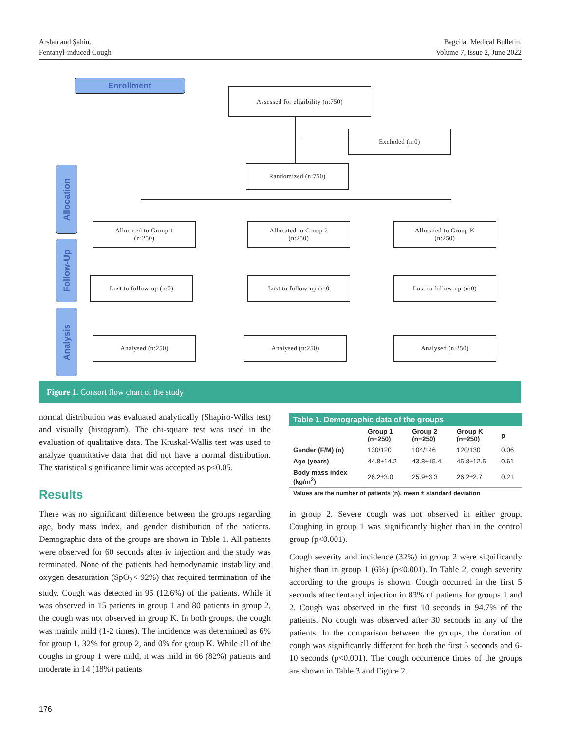Arslan and Şahin.
Fentanyl-induced Cough
Bagcilar Medical Bulletin,
Volume 7, Issue 2, June 2022
Enrollment
Assessed for eligibility (n:750)
Excluded (n:0)
Randomized (n:750)
Allocation
Follow-Up
Analysis
Allocated to Group 1
(n:250)
Allocated to Group 2
(n:250)
Allocated to Group K
(n:250)
Lost to follow-up (n:0) Lost to follow-up (n:0 Lost to follow-up (n:0)
Analysed (n:250) Analysed (n:250) Analysed (n:250)
Figure 1. Consort flow chart of the study
normal distribution was evaluated analytically (Shapiro-Wilks test) and visually (histogram). The chi-square test was used in the evaluation of qualitative data. The Kruskal-Wallis test was used to analyze quantitative data that did not have a normal distribution. The statistical significance limit was accepted as p<0.05.
Results
There was no significant difference between the groups regarding age, body mass index, and gender distribution of the patients. Demographic data of the groups are shown in Table 1. All patients were observed for 60 seconds after iv injection and the study was terminated. None of the patients had hemodynamic instability and oxygen desaturation (SpO<sub>2</sub>< 92%) that required termination of the study. Cough was detected in 95 (12.6%) of the patients. While it was observed in 15 patients in group 1 and 80 patients in group 2, the cough was not observed in group K. In both groups, the cough was mainly mild (1-2 times). The incidence was determined as 6% for group 1, 32% for group 2, and 0% for group K. While all of the coughs in group 1 were mild, it was mild in 66 (82%) patients and moderate in 14 (18%) patients
Table 1. Demographic data of the groups
| | Group 1 (n=250) | Group 2 (n=250) | Group K (n=250) | p |
| --- | --- | --- | --- | --- |
| Gender (F/M) (n) | 130/120 | 104/146 | 120/130 | 0.06 |
| Age (years) | 44.8±14.2 | 43.8±15.4 | 45.8±12.5 | 0.61 |
| Body mass index (kg/m<sup>2</sup>) | 26.2±3.0 | 25.9±3.3 | 26.2±2.7 | 0.21 |
Values are the number of patients (n), mean ± standard deviation
in group 2. Severe cough was not observed in either group. Coughing in group 1 was significantly higher than in the control group (p<0.001).
Cough severity and incidence (32%) in group 2 were significantly higher than in group 1 (6%) (p<0.001). In Table 2, cough severity according to the groups is shown. Cough occurred in the first 5 seconds after fentanyl injection in 83% of patients for groups 1 and 2. Cough was observed in the first 10 seconds in 94.7% of the patients. No cough was observed after 30 seconds in any of the patients. In the comparison between the groups, the duration of cough was significantly different for both the first 5 seconds and 6-10 seconds (p<0.001). The cough occurrence times of the groups are shown in Table 3 and Figure 2.
176